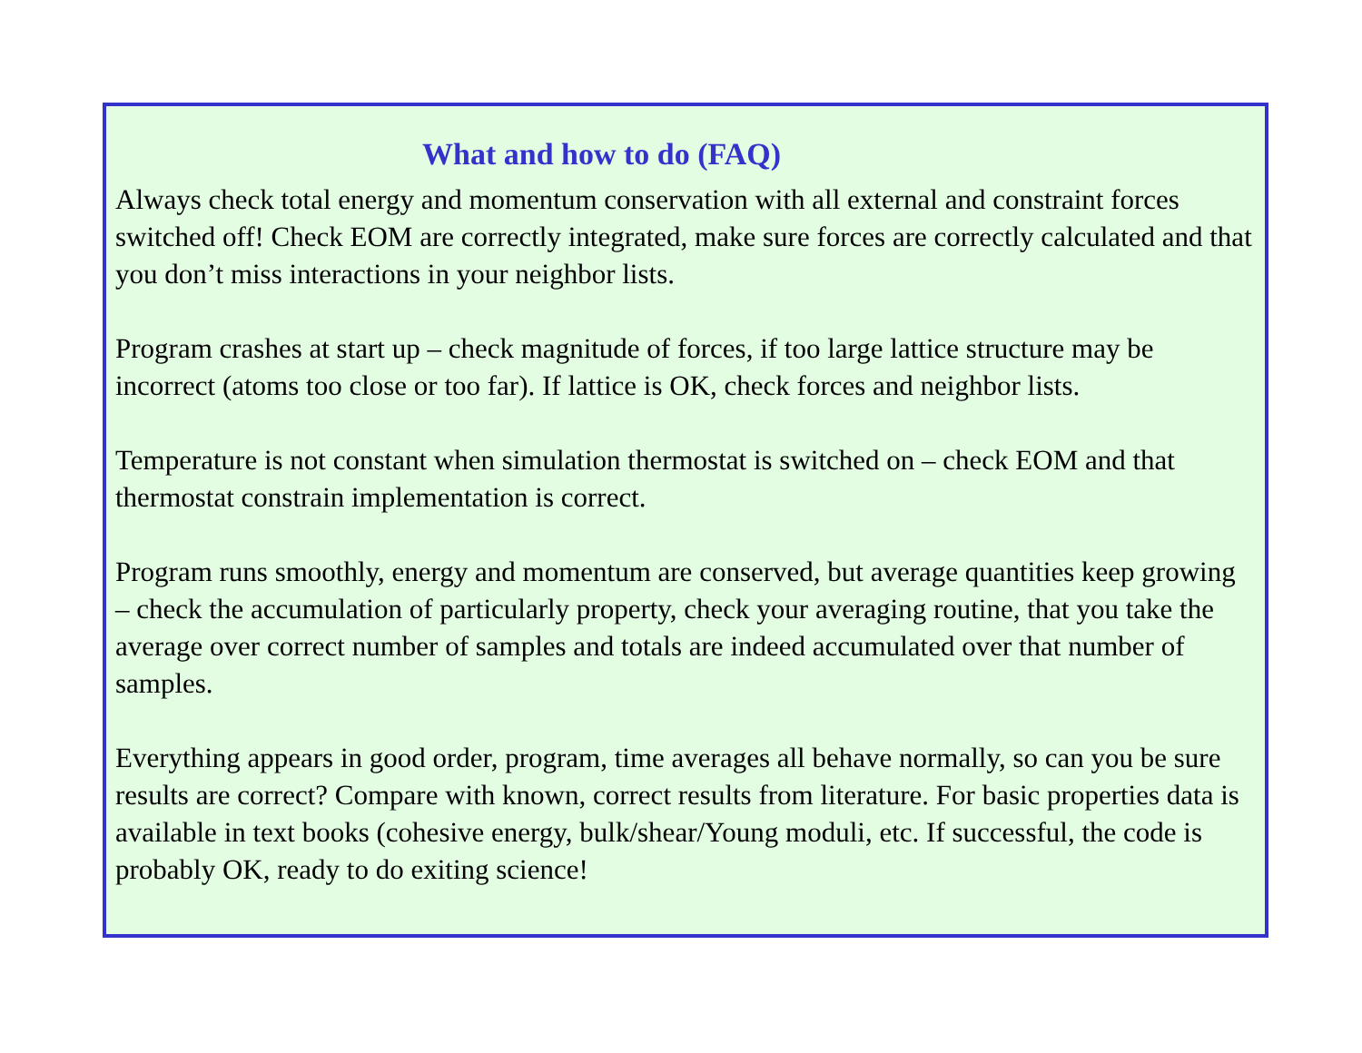What and how to do (FAQ)
Always check total energy and momentum conservation with all external and constraint forces switched off! Check EOM are correctly integrated, make sure forces are correctly calculated and that you don’t miss interactions in your neighbor lists.
Program crashes at start up – check magnitude of forces, if too large lattice structure may be incorrect (atoms too close or too far). If lattice is OK, check forces and neighbor lists.
Temperature is not constant when simulation thermostat is switched on – check EOM and that thermostat constrain implementation is correct.
Program runs smoothly, energy and momentum are conserved, but average quantities keep growing – check the accumulation of particularly property, check your averaging routine, that you take the average over correct number of samples and totals are indeed accumulated over that number of samples.
Everything appears in good order, program, time averages all behave normally, so can you be sure results are correct? Compare with known, correct results from literature. For basic properties data is available in text books (cohesive energy, bulk/shear/Young moduli, etc. If successful, the code is probably OK, ready to do exiting science!